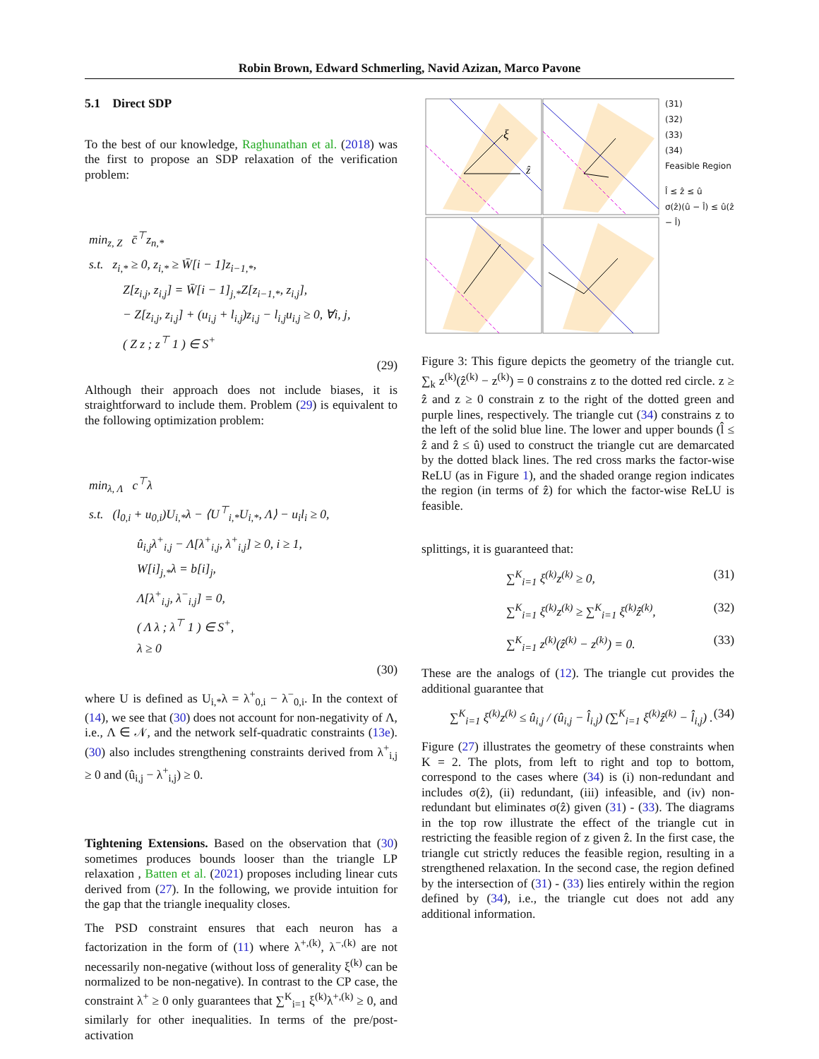Robin Brown, Edward Schmerling, Navid Azizan, Marco Pavone
5.1 Direct SDP
To the best of our knowledge, Raghunathan et al. (2018) was the first to propose an SDP relaxation of the verification problem:
min<sub>z, Z</sub> c̄<sup>⊤</sup>z<sub>n,*</sub>
s.t. z<sub>i,*</sub> ≥ 0, z<sub>i,*</sub> ≥ W̄[i − 1]z<sub>i−1,*</sub>,
Z[z<sub>i,j</sub>, z<sub>i,j</sub>] = W̄[i − 1]<sub>j,*</sub>Z[z<sub>i−1,*</sub>, z<sub>i,j</sub>],
− Z[z<sub>i,j</sub>, z<sub>i,j</sub>] + (u<sub>i,j</sub> + l<sub>i,j</sub>)z<sub>i,j</sub> − l<sub>i,j</sub>u<sub>i,j</sub> ≥ 0, ∀i, j,
( Z z ; z<sup>⊤</sup> 1 ) ∈ S<sup>+</sup>
(29)
Although their approach does not include biases, it is straightforward to include them. Problem (29) is equivalent to the following optimization problem:
min<sub>λ, Λ</sub> c<sup>⊤</sup>λ
s.t. (l<sub>0,i</sub> + u<sub>0,i</sub>)U<sub>i,*</sub>λ − ⟨U<sup>⊤</sup><sub>i,*</sub>U<sub>i,*</sub>, Λ⟩ − u<sub>i</sub>l<sub>i</sub> ≥ 0,
û<sub>i,j</sub>λ<sup>+</sup><sub>i,j</sub> − Λ[λ<sup>+</sup><sub>i,j</sub>, λ<sup>+</sup><sub>i,j</sub>] ≥ 0, i ≥ 1,
W[i]<sub>j,*</sub>λ = b[i]<sub>j</sub>,
Λ[λ<sup>+</sup><sub>i,j</sub>, λ<sup>−</sup><sub>i,j</sub>] = 0,
( Λ λ ; λ<sup>⊤</sup> 1 ) ∈ S<sup>+</sup>,
λ ≥ 0
(30)
where U is defined as U<sub>i,*</sub>λ = λ<sup>+</sup><sub>0,i</sub> − λ<sup>−</sup><sub>0,i</sub>. In the context of (14), we see that (30) does not account for non-negativity of Λ, i.e., Λ ∈ 𝒩, and the network self-quadratic constraints (13e). (30) also includes strengthening constraints derived from λ<sup>+</sup><sub>i,j</sub> ≥ 0 and (û<sub>i,j</sub> − λ<sup>+</sup><sub>i,j</sub>) ≥ 0.
Tightening Extensions. Based on the observation that (30) sometimes produces bounds looser than the triangle LP relaxation , Batten et al. (2021) proposes including linear cuts derived from (27). In the following, we provide intuition for the gap that the triangle inequality closes.
The PSD constraint ensures that each neuron has a factorization in the form of (11) where λ<sup>+,(k)</sup>, λ<sup>−,(k)</sup> are not necessarily non-negative (without loss of generality ξ<sup>(k)</sup> can be normalized to be non-negative). In contrast to the CP case, the constraint λ<sup>+</sup> ≥ 0 only guarantees that ∑<sup>K</sup><sub>i=1</sub> ξ<sup>(k)</sup>λ<sup>+,(k)</sup> ≥ 0, and similarly for other inequalities. In terms of the pre/post-activation
ξ
ẑ
(31)
(32)
(33)
(34)
Feasible Region
l̂ ≤ ẑ ≤ û
σ(ẑ)(û − l̂) ≤ û(ẑ − l̂)
Figure 3: This figure depicts the geometry of the triangle cut. ∑<sub>k</sub> z<sup>(k)</sup>(ẑ<sup>(k)</sup> − z<sup>(k)</sup>) = 0 constrains z to the dotted red circle. z ≥ ẑ and z ≥ 0 constrain z to the right of the dotted green and purple lines, respectively. The triangle cut (34) constrains z to the left of the solid blue line. The lower and upper bounds (l̂ ≤ ẑ and ẑ ≤ û) used to construct the triangle cut are demarcated by the dotted black lines. The red cross marks the factor-wise ReLU (as in Figure 1), and the shaded orange region indicates the region (in terms of ẑ) for which the factor-wise ReLU is feasible.
splittings, it is guaranteed that:
∑<sup>K</sup><sub>i=1</sub> ξ<sup>(k)</sup>z<sup>(k)</sup> ≥ 0, (31)
∑<sup>K</sup><sub>i=1</sub> ξ<sup>(k)</sup>z<sup>(k)</sup> ≥ ∑<sup>K</sup><sub>i=1</sub> ξ<sup>(k)</sup>ẑ<sup>(k)</sup>, (32)
∑<sup>K</sup><sub>i=1</sub> z<sup>(k)</sup>(ẑ<sup>(k)</sup> − z<sup>(k)</sup>) = 0. (33)
These are the analogs of (12). The triangle cut provides the additional guarantee that
∑<sup>K</sup><sub>i=1</sub> ξ<sup>(k)</sup>z<sup>(k)</sup> ≤ û<sub>i,j</sub> / (û<sub>i,j</sub> − l̂<sub>i,j</sub>) (∑<sup>K</sup><sub>i=1</sub> ξ<sup>(k)</sup>ẑ<sup>(k)</sup> − l̂<sub>i,j</sub>) . (34)
Figure (27) illustrates the geometry of these constraints when K = 2. The plots, from left to right and top to bottom, correspond to the cases where (34) is (i) non-redundant and includes σ(ẑ), (ii) redundant, (iii) infeasible, and (iv) non-redundant but eliminates σ(ẑ) given (31) - (33). The diagrams in the top row illustrate the effect of the triangle cut in restricting the feasible region of z given ẑ. In the first case, the triangle cut strictly reduces the feasible region, resulting in a strengthened relaxation. In the second case, the region defined by the intersection of (31) - (33) lies entirely within the region defined by (34), i.e., the triangle cut does not add any additional information.